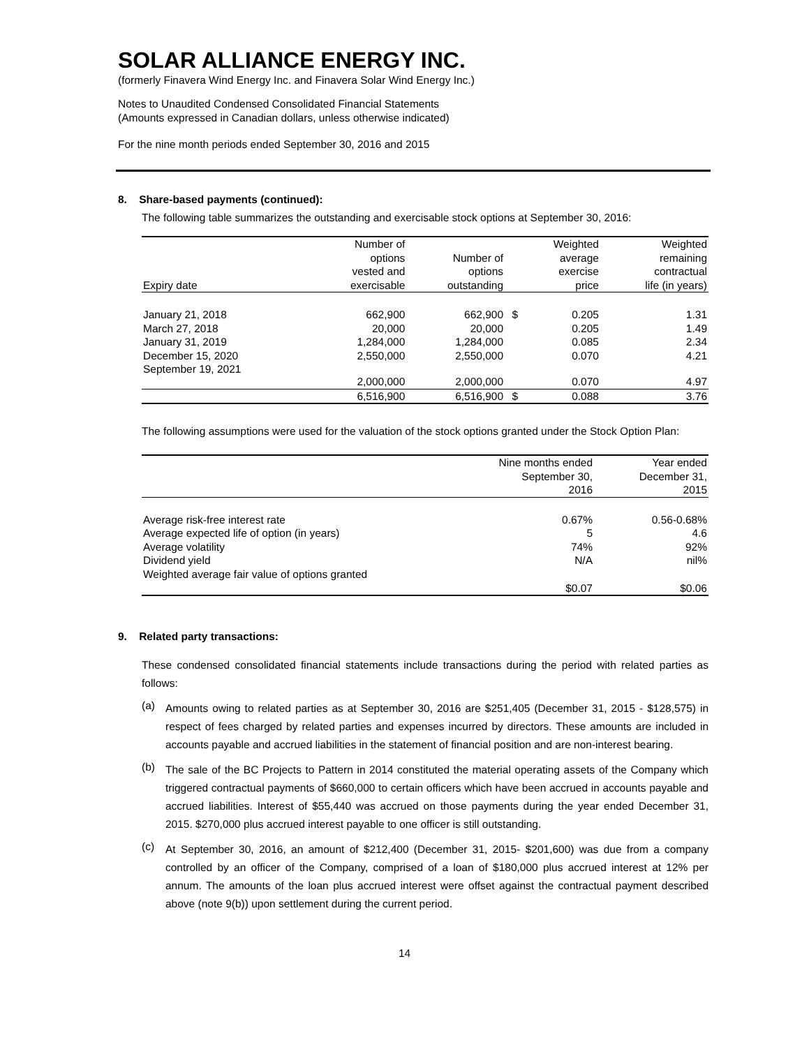SOLAR ALLIANCE ENERGY INC.
(formerly Finavera Wind Energy Inc. and Finavera Solar Wind Energy Inc.)
Notes to Unaudited Condensed Consolidated Financial Statements
(Amounts expressed in Canadian dollars, unless otherwise indicated)
For the nine month periods ended September 30, 2016 and 2015
8. Share-based payments (continued):
The following table summarizes the outstanding and exercisable stock options at September 30, 2016:
| Expiry date | Number of options vested and exercisable | Number of options outstanding | | Weighted average exercise price | Weighted remaining contractual life (in years) |
| --- | --- | --- | --- | --- | --- |
| January 21, 2018 | 662,900 | 662,900 | $ | 0.205 | 1.31 |
| March 27, 2018 | 20,000 | 20,000 | | 0.205 | 1.49 |
| January 31, 2019 | 1,284,000 | 1,284,000 | | 0.085 | 2.34 |
| December 15, 2020 | 2,550,000 | 2,550,000 | | 0.070 | 4.21 |
| September 19, 2021 | 2,000,000 | 2,000,000 | | 0.070 | 4.97 |
| | 6,516,900 | 6,516,900 | $ | 0.088 | 3.76 |
The following assumptions were used for the valuation of the stock options granted under the Stock Option Plan:
| | Nine months ended September 30, 2016 | Year ended December 31, 2015 |
| --- | --- | --- |
| Average risk-free interest rate | 0.67% | 0.56-0.68% |
| Average expected life of option (in years) | 5 | 4.6 |
| Average volatility | 74% | 92% |
| Dividend yield | N/A | nil% |
| Weighted average fair value of options granted | $0.07 | $0.06 |
9. Related party transactions:
These condensed consolidated financial statements include transactions during the period with related parties as follows:
(a)
Amounts owing to related parties as at September 30, 2016 are $251,405 (December 31, 2015 - $128,575) in respect of fees charged by related parties and expenses incurred by directors. These amounts are included in accounts payable and accrued liabilities in the statement of financial position and are non-interest bearing.
(b)
The sale of the BC Projects to Pattern in 2014 constituted the material operating assets of the Company which triggered contractual payments of $660,000 to certain officers which have been accrued in accounts payable and accrued liabilities. Interest of $55,440 was accrued on those payments during the year ended December 31, 2015. $270,000 plus accrued interest payable to one officer is still outstanding.
(c)
At September 30, 2016, an amount of $212,400 (December 31, 2015- $201,600) was due from a company controlled by an officer of the Company, comprised of a loan of $180,000 plus accrued interest at 12% per annum. The amounts of the loan plus accrued interest were offset against the contractual payment described above (note 9(b)) upon settlement during the current period.
14